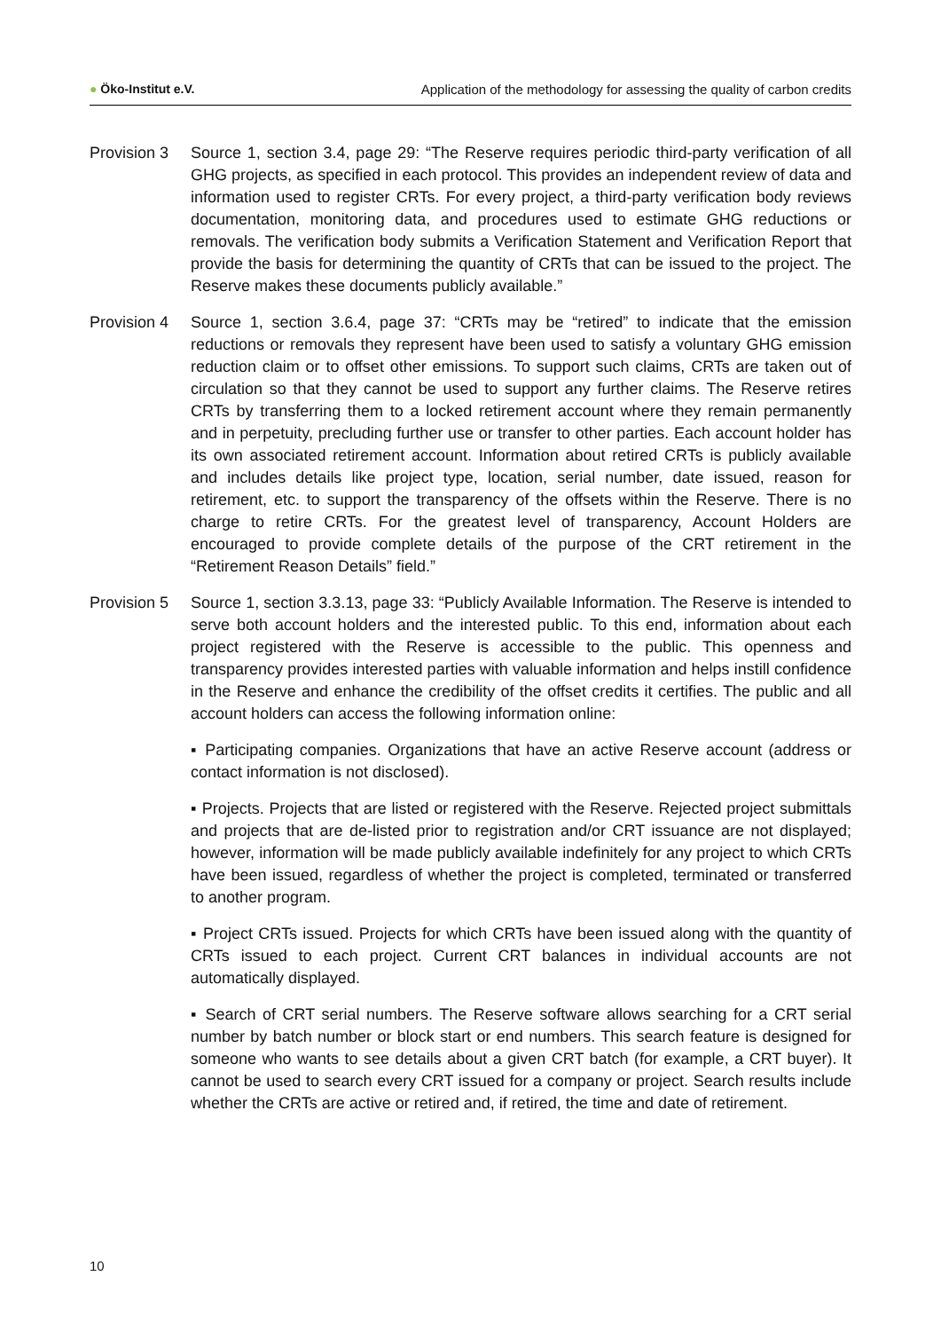● Öko-Institut e.V. Application of the methodology for assessing the quality of carbon credits
Provision 3
Source 1, section 3.4, page 29: “The Reserve requires periodic third-party verification of all GHG projects, as specified in each protocol. This provides an independent review of data and information used to register CRTs. For every project, a third-party verification body reviews documentation, monitoring data, and procedures used to estimate GHG reductions or removals. The verification body submits a Verification Statement and Verification Report that provide the basis for determining the quantity of CRTs that can be issued to the project. The Reserve makes these documents publicly available.”
Provision 4
Source 1, section 3.6.4, page 37: “CRTs may be “retired” to indicate that the emission reductions or removals they represent have been used to satisfy a voluntary GHG emission reduction claim or to offset other emissions. To support such claims, CRTs are taken out of circulation so that they cannot be used to support any further claims. The Reserve retires CRTs by transferring them to a locked retirement account where they remain permanently and in perpetuity, precluding further use or transfer to other parties. Each account holder has its own associated retirement account. Information about retired CRTs is publicly available and includes details like project type, location, serial number, date issued, reason for retirement, etc. to support the transparency of the offsets within the Reserve. There is no charge to retire CRTs. For the greatest level of transparency, Account Holders are encouraged to provide complete details of the purpose of the CRT retirement in the “Retirement Reason Details” field.”
Provision 5
Source 1, section 3.3.13, page 33: “Publicly Available Information. The Reserve is intended to serve both account holders and the interested public. To this end, information about each project registered with the Reserve is accessible to the public. This openness and transparency provides interested parties with valuable information and helps instill confidence in the Reserve and enhance the credibility of the offset credits it certifies. The public and all account holders can access the following information online:
▪ Participating companies. Organizations that have an active Reserve account (address or contact information is not disclosed).
▪ Projects. Projects that are listed or registered with the Reserve. Rejected project submittals and projects that are de-listed prior to registration and/or CRT issuance are not displayed; however, information will be made publicly available indefinitely for any project to which CRTs have been issued, regardless of whether the project is completed, terminated or transferred to another program.
▪ Project CRTs issued. Projects for which CRTs have been issued along with the quantity of CRTs issued to each project. Current CRT balances in individual accounts are not automatically displayed.
▪ Search of CRT serial numbers. The Reserve software allows searching for a CRT serial number by batch number or block start or end numbers. This search feature is designed for someone who wants to see details about a given CRT batch (for example, a CRT buyer). It cannot be used to search every CRT issued for a company or project. Search results include whether the CRTs are active or retired and, if retired, the time and date of retirement.
10